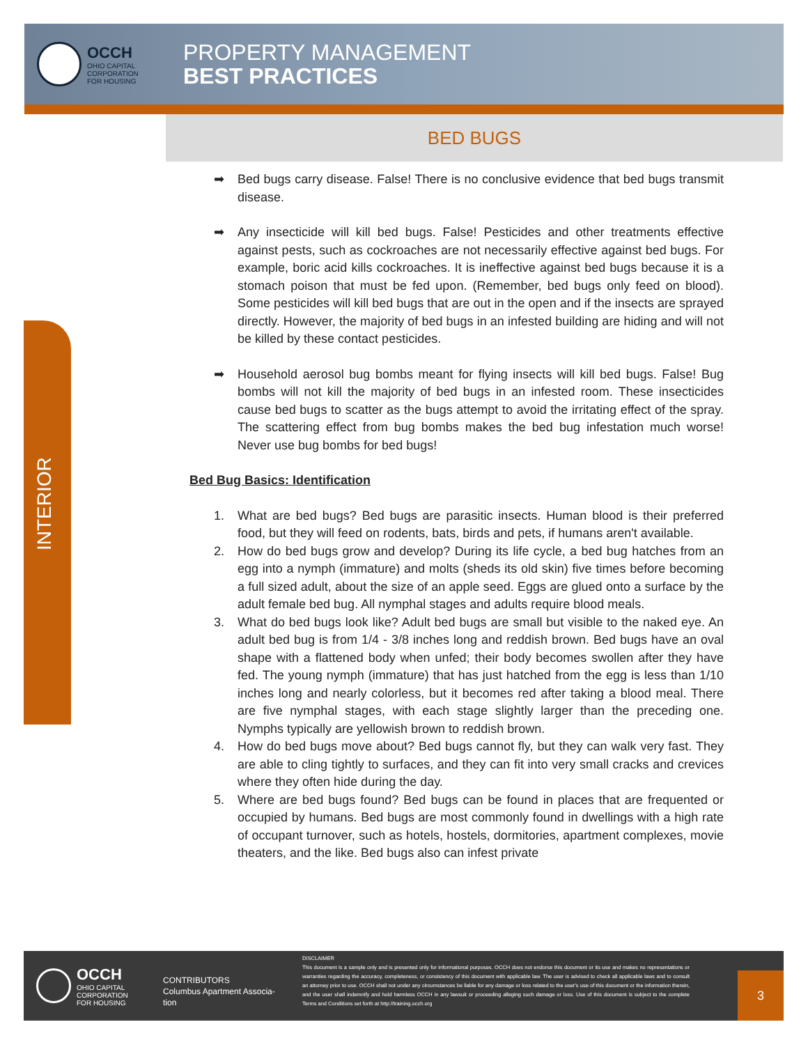OCCH
OHIO CAPITAL
CORPORATION
FOR HOUSING
PROPERTY MANAGEMENT
BEST PRACTICES
BED BUGS
INTERIOR
➡ Bed bugs carry disease. False! There is no conclusive evidence that bed bugs transmit disease.
➡ Any insecticide will kill bed bugs. False! Pesticides and other treatments effective against pests, such as cockroaches are not necessarily effective against bed bugs. For example, boric acid kills cockroaches. It is ineffective against bed bugs because it is a stomach poison that must be fed upon. (Remember, bed bugs only feed on blood). Some pesticides will kill bed bugs that are out in the open and if the insects are sprayed directly. However, the majority of bed bugs in an infested building are hiding and will not be killed by these contact pesticides.
➡ Household aerosol bug bombs meant for flying insects will kill bed bugs. False! Bug bombs will not kill the majority of bed bugs in an infested room. These insecticides cause bed bugs to scatter as the bugs attempt to avoid the irritating effect of the spray. The scattering effect from bug bombs makes the bed bug infestation much worse! Never use bug bombs for bed bugs!
Bed Bug Basics: Identification
1. What are bed bugs? Bed bugs are parasitic insects. Human blood is their preferred food, but they will feed on rodents, bats, birds and pets, if humans aren't available.
2. How do bed bugs grow and develop? During its life cycle, a bed bug hatches from an egg into a nymph (immature) and molts (sheds its old skin) five times before becoming a full sized adult, about the size of an apple seed. Eggs are glued onto a surface by the adult female bed bug. All nymphal stages and adults require blood meals.
3. What do bed bugs look like? Adult bed bugs are small but visible to the naked eye. An adult bed bug is from 1/4 - 3/8 inches long and reddish brown. Bed bugs have an oval shape with a flattened body when unfed; their body becomes swollen after they have fed. The young nymph (immature) that has just hatched from the egg is less than 1/10 inches long and nearly colorless, but it becomes red after taking a blood meal. There are five nymphal stages, with each stage slightly larger than the preceding one. Nymphs typically are yellowish brown to reddish brown.
4. How do bed bugs move about? Bed bugs cannot fly, but they can walk very fast. They are able to cling tightly to surfaces, and they can fit into very small cracks and crevices where they often hide during the day.
5. Where are bed bugs found? Bed bugs can be found in places that are frequented or occupied by humans. Bed bugs are most commonly found in dwellings with a high rate of occupant turnover, such as hotels, hostels, dormitories, apartment complexes, movie theaters, and the like. Bed bugs also can infest private
OCCH
OHIO CAPITAL
CORPORATION
FOR HOUSING
CONTRIBUTORS
Columbus Apartment Associa-tion
DISCLAIMER
This document is a sample only and is presented only for informational purposes. OCCH does not endorse this document or its use and makes no representations or warranties regarding the accuracy, completeness, or consistency of this document with applicable law. The user is advised to check all applicable laws and to consult an attorney prior to use. OCCH shall not under any circumstances be liable for any damage or loss related to the user's use of this document or the information therein, and the user shall indemnify and hold harmless OCCH in any lawsuit or proceeding alleging such damage or loss. Use of this document is subject to the complete Terms and Conditions set forth at http://training.occh.org
3